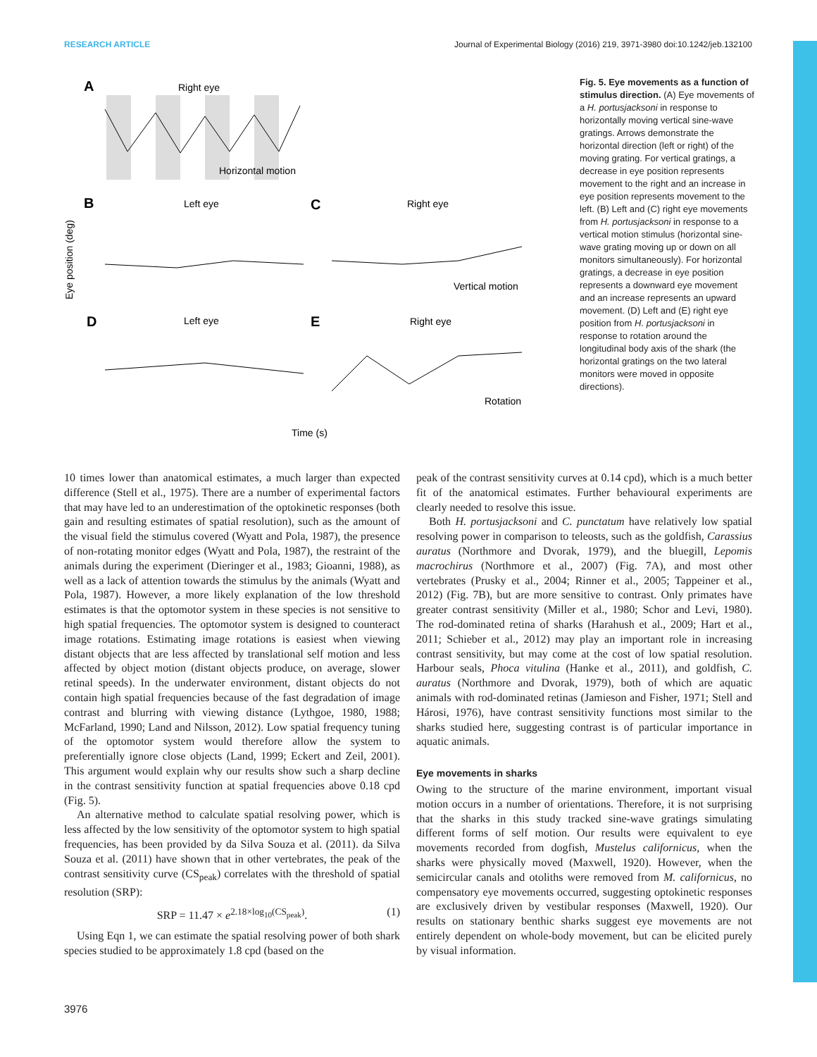RESEARCH ARTICLE Journal of Experimental Biology (2016) 219, 3971-3980 doi:10.1242/jeb.132100
A
Right eye
Horizontal motion
B
Left eye
C
Right eye
Vertical motion
D
Left eye
E
Right eye
Rotation
Eye position (deg)
Time (s)
Fig. 5. Eye movements as a function of stimulus direction. (A) Eye movements of a H. portusjacksoni in response to horizontally moving vertical sine-wave gratings. Arrows demonstrate the horizontal direction (left or right) of the moving grating. For vertical gratings, a decrease in eye position represents movement to the right and an increase in eye position represents movement to the left. (B) Left and (C) right eye movements from H. portusjacksoni in response to a vertical motion stimulus (horizontal sine-wave grating moving up or down on all monitors simultaneously). For horizontal gratings, a decrease in eye position represents a downward eye movement and an increase represents an upward movement. (D) Left and (E) right eye position from H. portusjacksoni in response to rotation around the longitudinal body axis of the shark (the horizontal gratings on the two lateral monitors were moved in opposite directions).
10 times lower than anatomical estimates, a much larger than expected difference (Stell et al., 1975). There are a number of experimental factors that may have led to an underestimation of the optokinetic responses (both gain and resulting estimates of spatial resolution), such as the amount of the visual field the stimulus covered (Wyatt and Pola, 1987), the presence of non-rotating monitor edges (Wyatt and Pola, 1987), the restraint of the animals during the experiment (Dieringer et al., 1983; Gioanni, 1988), as well as a lack of attention towards the stimulus by the animals (Wyatt and Pola, 1987). However, a more likely explanation of the low threshold estimates is that the optomotor system in these species is not sensitive to high spatial frequencies. The optomotor system is designed to counteract image rotations. Estimating image rotations is easiest when viewing distant objects that are less affected by translational self motion and less affected by object motion (distant objects produce, on average, slower retinal speeds). In the underwater environment, distant objects do not contain high spatial frequencies because of the fast degradation of image contrast and blurring with viewing distance (Lythgoe, 1980, 1988; McFarland, 1990; Land and Nilsson, 2012). Low spatial frequency tuning of the optomotor system would therefore allow the system to preferentially ignore close objects (Land, 1999; Eckert and Zeil, 2001). This argument would explain why our results show such a sharp decline in the contrast sensitivity function at spatial frequencies above 0.18 cpd (Fig. 5).
An alternative method to calculate spatial resolving power, which is less affected by the low sensitivity of the optomotor system to high spatial frequencies, has been provided by da Silva Souza et al. (2011). da Silva Souza et al. (2011) have shown that in other vertebrates, the peak of the contrast sensitivity curve (CS<sub>peak</sub>) correlates with the threshold of spatial resolution (SRP):
SRP = 11.47 × e<sup>2.18×log<sub>10</sub>(CS<sub>peak</sub>)</sup>. (1)
Using Eqn 1, we can estimate the spatial resolving power of both shark species studied to be approximately 1.8 cpd (based on the
peak of the contrast sensitivity curves at 0.14 cpd), which is a much better fit of the anatomical estimates. Further behavioural experiments are clearly needed to resolve this issue.
Both H. portusjacksoni and C. punctatum have relatively low spatial resolving power in comparison to teleosts, such as the goldfish, Carassius auratus (Northmore and Dvorak, 1979), and the bluegill, Lepomis macrochirus (Northmore et al., 2007) (Fig. 7A), and most other vertebrates (Prusky et al., 2004; Rinner et al., 2005; Tappeiner et al., 2012) (Fig. 7B), but are more sensitive to contrast. Only primates have greater contrast sensitivity (Miller et al., 1980; Schor and Levi, 1980). The rod-dominated retina of sharks (Harahush et al., 2009; Hart et al., 2011; Schieber et al., 2012) may play an important role in increasing contrast sensitivity, but may come at the cost of low spatial resolution. Harbour seals, Phoca vitulina (Hanke et al., 2011), and goldfish, C. auratus (Northmore and Dvorak, 1979), both of which are aquatic animals with rod-dominated retinas (Jamieson and Fisher, 1971; Stell and Hárosi, 1976), have contrast sensitivity functions most similar to the sharks studied here, suggesting contrast is of particular importance in aquatic animals.
Eye movements in sharks
Owing to the structure of the marine environment, important visual motion occurs in a number of orientations. Therefore, it is not surprising that the sharks in this study tracked sine-wave gratings simulating different forms of self motion. Our results were equivalent to eye movements recorded from dogfish, Mustelus californicus, when the sharks were physically moved (Maxwell, 1920). However, when the semicircular canals and otoliths were removed from M. californicus, no compensatory eye movements occurred, suggesting optokinetic responses are exclusively driven by vestibular responses (Maxwell, 1920). Our results on stationary benthic sharks suggest eye movements are not entirely dependent on whole-body movement, but can be elicited purely by visual information.
3976